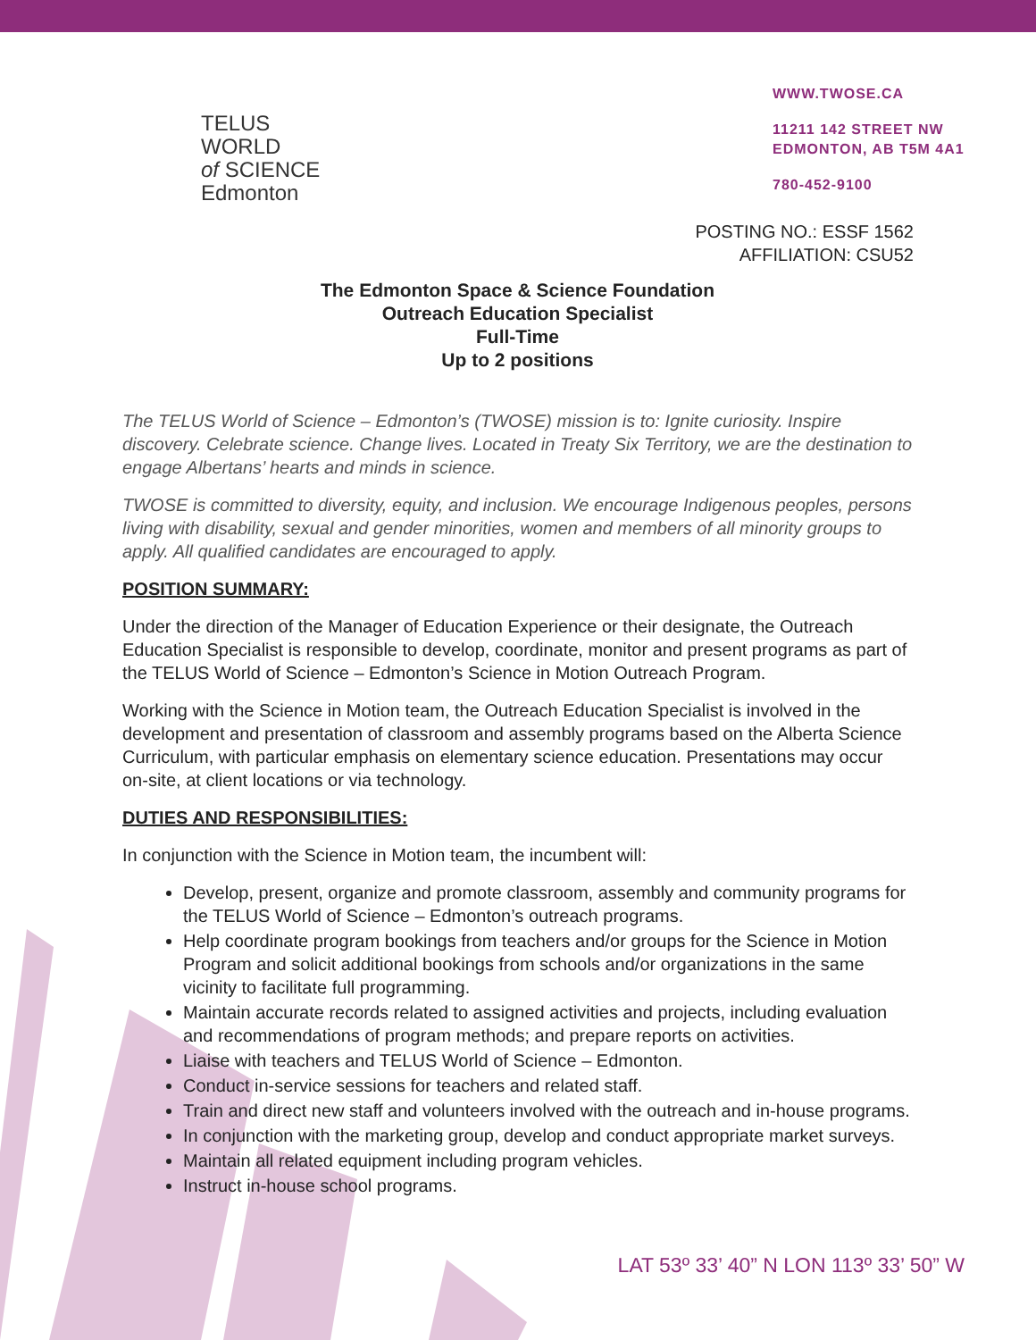TELUS WORLD
of SCIENCE
Edmonton
WWW.TWOSE.CA
11211 142 STREET NW
EDMONTON, AB T5M 4A1
780-452-9100
POSTING NO.: ESSF 1562
AFFILIATION: CSU52
The Edmonton Space & Science Foundation
Outreach Education Specialist
Full-Time
Up to 2 positions
The TELUS World of Science – Edmonton’s (TWOSE) mission is to: Ignite curiosity. Inspire discovery. Celebrate science. Change lives. Located in Treaty Six Territory, we are the destination to engage Albertans’ hearts and minds in science.
TWOSE is committed to diversity, equity, and inclusion. We encourage Indigenous peoples, persons living with disability, sexual and gender minorities, women and members of all minority groups to apply. All qualified candidates are encouraged to apply.
POSITION SUMMARY:
Under the direction of the Manager of Education Experience or their designate, the Outreach Education Specialist is responsible to develop, coordinate, monitor and present programs as part of the TELUS World of Science – Edmonton’s Science in Motion Outreach Program.
Working with the Science in Motion team, the Outreach Education Specialist is involved in the development and presentation of classroom and assembly programs based on the Alberta Science Curriculum, with particular emphasis on elementary science education. Presentations may occur on-site, at client locations or via technology.
DUTIES AND RESPONSIBILITIES:
In conjunction with the Science in Motion team, the incumbent will:
Develop, present, organize and promote classroom, assembly and community programs for the TELUS World of Science – Edmonton’s outreach programs.
Help coordinate program bookings from teachers and/or groups for the Science in Motion Program and solicit additional bookings from schools and/or organizations in the same vicinity to facilitate full programming.
Maintain accurate records related to assigned activities and projects, including evaluation and recommendations of program methods; and prepare reports on activities.
Liaise with teachers and TELUS World of Science – Edmonton.
Conduct in-service sessions for teachers and related staff.
Train and direct new staff and volunteers involved with the outreach and in-house programs.
In conjunction with the marketing group, develop and conduct appropriate market surveys.
Maintain all related equipment including program vehicles.
Instruct in-house school programs.
LAT 53º 33’ 40” N LON 113º 33’ 50” W